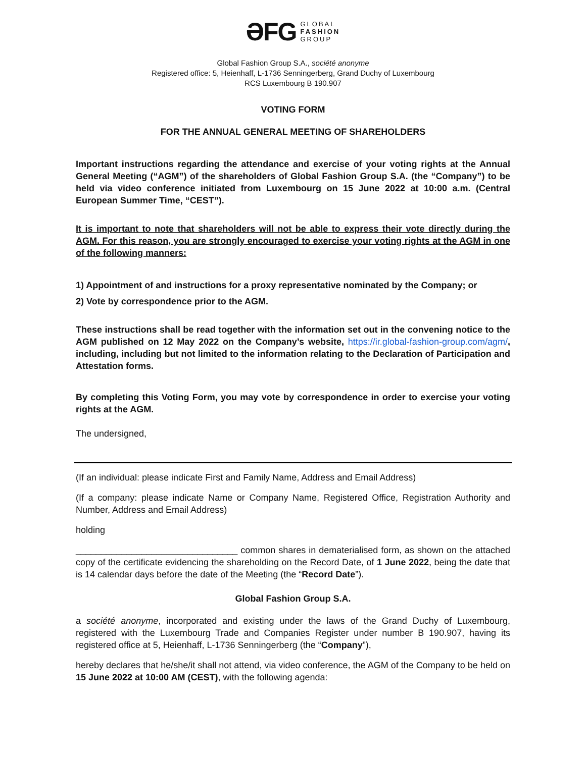ƏFG GLOBAL
FASHION
GROUP
Global Fashion Group S.A., société anonyme
Registered office: 5, Heienhaff, L-1736 Senningerberg, Grand Duchy of Luxembourg
RCS Luxembourg B 190.907
VOTING FORM
FOR THE ANNUAL GENERAL MEETING OF SHAREHOLDERS
Important instructions regarding the attendance and exercise of your voting rights at the Annual General Meeting (“AGM”) of the shareholders of Global Fashion Group S.A. (the “Company”) to be held via video conference initiated from Luxembourg on 15 June 2022 at 10:00 a.m. (Central European Summer Time, “CEST”).
It is important to note that shareholders will not be able to express their vote directly during the AGM. For this reason, you are strongly encouraged to exercise your voting rights at the AGM in one of the following manners:
1) Appointment of and instructions for a proxy representative nominated by the Company; or
2) Vote by correspondence prior to the AGM.
These instructions shall be read together with the information set out in the convening notice to the AGM published on 12 May 2022 on the Company’s website, https://ir.global-fashion-group.com/agm/, including, including but not limited to the information relating to the Declaration of Participation and Attestation forms.
By completing this Voting Form, you may vote by correspondence in order to exercise your voting rights at the AGM.
The undersigned,
(If an individual: please indicate First and Family Name, Address and Email Address)
(If a company: please indicate Name or Company Name, Registered Office, Registration Authority and Number, Address and Email Address)
holding
________________________________ common shares in dematerialised form, as shown on the attached copy of the certificate evidencing the shareholding on the Record Date, of 1 June 2022, being the date that is 14 calendar days before the date of the Meeting (the “Record Date”).
Global Fashion Group S.A.
a société anonyme, incorporated and existing under the laws of the Grand Duchy of Luxembourg, registered with the Luxembourg Trade and Companies Register under number B 190.907, having its registered office at 5, Heienhaff, L-1736 Senningerberg (the “Company”),
hereby declares that he/she/it shall not attend, via video conference, the AGM of the Company to be held on 15 June 2022 at 10:00 AM (CEST), with the following agenda: